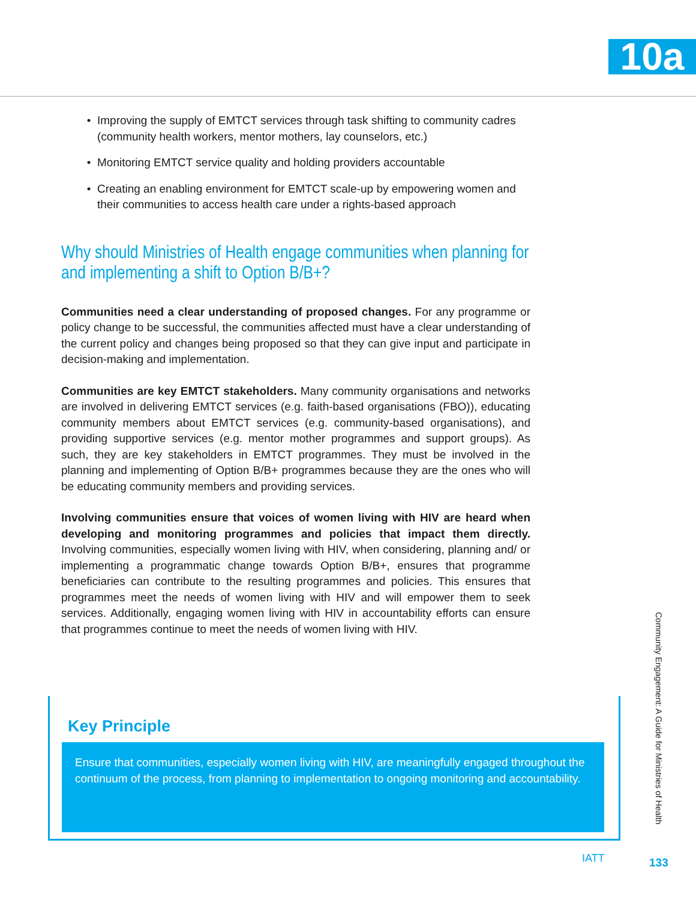10a
Improving the supply of EMTCT services through task shifting to community cadres (community health workers, mentor mothers, lay counselors, etc.)
Monitoring EMTCT service quality and holding providers accountable
Creating an enabling environment for EMTCT scale-up by empowering women and their communities to access health care under a rights-based approach
Why should Ministries of Health engage communities when planning for and implementing a shift to Option B/B+?
Communities need a clear understanding of proposed changes. For any programme or policy change to be successful, the communities affected must have a clear understanding of the current policy and changes being proposed so that they can give input and participate in decision-making and implementation.
Communities are key EMTCT stakeholders. Many community organisations and networks are involved in delivering EMTCT services (e.g. faith-based organisations (FBO)), educating community members about EMTCT services (e.g. community-based organisations), and providing supportive services (e.g. mentor mother programmes and support groups). As such, they are key stakeholders in EMTCT programmes. They must be involved in the planning and implementing of Option B/B+ programmes because they are the ones who will be educating community members and providing services.
Involving communities ensure that voices of women living with HIV are heard when developing and monitoring programmes and policies that impact them directly. Involving communities, especially women living with HIV, when considering, planning and/ or implementing a programmatic change towards Option B/B+, ensures that programme beneficiaries can contribute to the resulting programmes and policies. This ensures that programmes meet the needs of women living with HIV and will empower them to seek services. Additionally, engaging women living with HIV in accountability efforts can ensure that programmes continue to meet the needs of women living with HIV.
Key Principle
Ensure that communities, especially women living with HIV, are meaningfully engaged throughout the continuum of the process, from planning to implementation to ongoing monitoring and accountability.
Community Engagement: A Guide for Ministries of Health
IATT 133